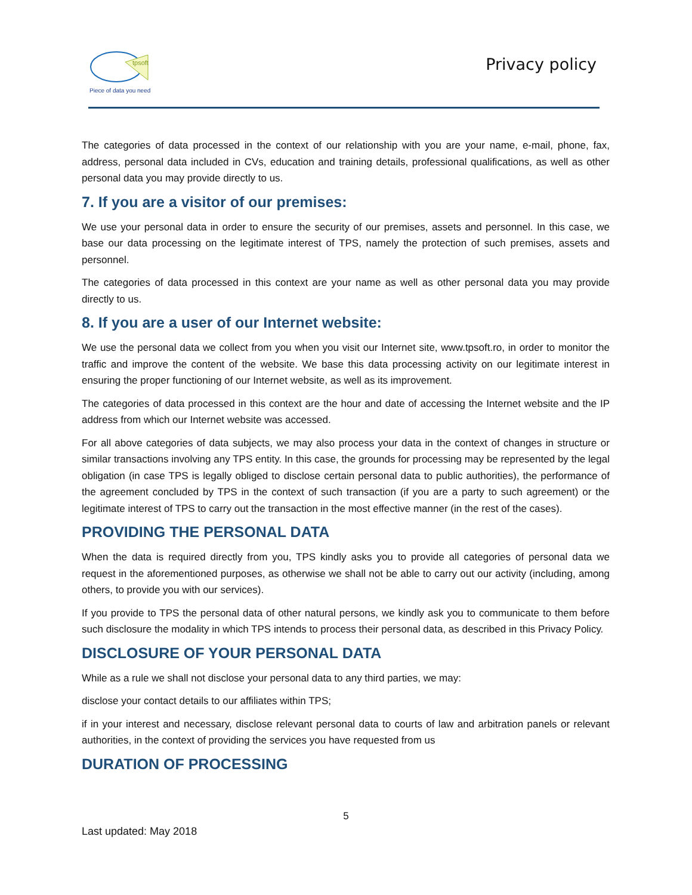tpsoft
Piece of data you need
Privacy policy
The categories of data processed in the context of our relationship with you are your name, e-mail, phone, fax, address, personal data included in CVs, education and training details, professional qualifications, as well as other personal data you may provide directly to us.
7. If you are a visitor of our premises:
We use your personal data in order to ensure the security of our premises, assets and personnel. In this case, we base our data processing on the legitimate interest of TPS, namely the protection of such premises, assets and personnel.
The categories of data processed in this context are your name as well as other personal data you may provide directly to us.
8. If you are a user of our Internet website:
We use the personal data we collect from you when you visit our Internet site, www.tpsoft.ro, in order to monitor the traffic and improve the content of the website. We base this data processing activity on our legitimate interest in ensuring the proper functioning of our Internet website, as well as its improvement.
The categories of data processed in this context are the hour and date of accessing the Internet website and the IP address from which our Internet website was accessed.
For all above categories of data subjects, we may also process your data in the context of changes in structure or similar transactions involving any TPS entity. In this case, the grounds for processing may be represented by the legal obligation (in case TPS is legally obliged to disclose certain personal data to public authorities), the performance of the agreement concluded by TPS in the context of such transaction (if you are a party to such agreement) or the legitimate interest of TPS to carry out the transaction in the most effective manner (in the rest of the cases).
PROVIDING THE PERSONAL DATA
When the data is required directly from you, TPS kindly asks you to provide all categories of personal data we request in the aforementioned purposes, as otherwise we shall not be able to carry out our activity (including, among others, to provide you with our services).
If you provide to TPS the personal data of other natural persons, we kindly ask you to communicate to them before such disclosure the modality in which TPS intends to process their personal data, as described in this Privacy Policy.
DISCLOSURE OF YOUR PERSONAL DATA
While as a rule we shall not disclose your personal data to any third parties, we may:
disclose your contact details to our affiliates within TPS;
if in your interest and necessary, disclose relevant personal data to courts of law and arbitration panels or relevant authorities, in the context of providing the services you have requested from us
DURATION OF PROCESSING
5
Last updated: May 2018